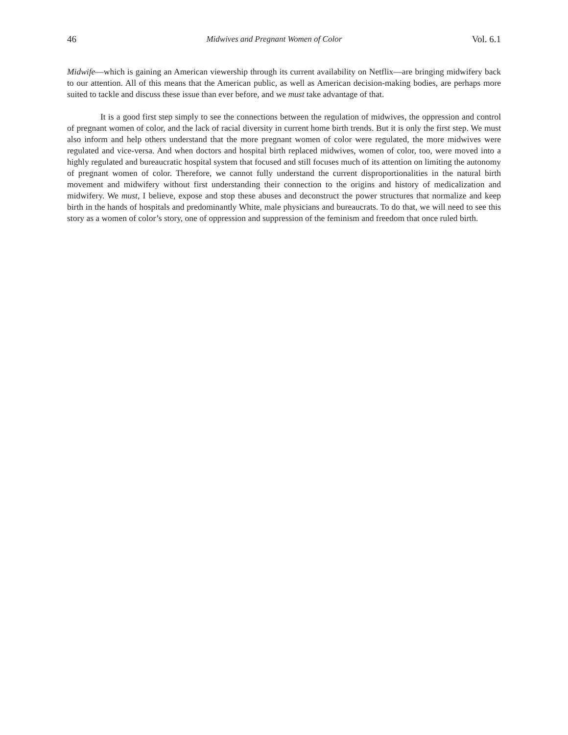46 Midwives and Pregnant Women of Color Vol. 6.1
Midwife—which is gaining an American viewership through its current availability on Netflix—are bringing midwifery back to our attention. All of this means that the American public, as well as American decision-making bodies, are perhaps more suited to tackle and discuss these issue than ever before, and we must take advantage of that.
It is a good first step simply to see the connections between the regulation of midwives, the oppression and control of pregnant women of color, and the lack of racial diversity in current home birth trends. But it is only the first step. We must also inform and help others understand that the more pregnant women of color were regulated, the more midwives were regulated and vice-versa. And when doctors and hospital birth replaced midwives, women of color, too, were moved into a highly regulated and bureaucratic hospital system that focused and still focuses much of its attention on limiting the autonomy of pregnant women of color. Therefore, we cannot fully understand the current disproportionalities in the natural birth movement and midwifery without first understanding their connection to the origins and history of medicalization and midwifery. We must, I believe, expose and stop these abuses and deconstruct the power structures that normalize and keep birth in the hands of hospitals and predominantly White, male physicians and bureaucrats. To do that, we will need to see this story as a women of color’s story, one of oppression and suppression of the feminism and freedom that once ruled birth.